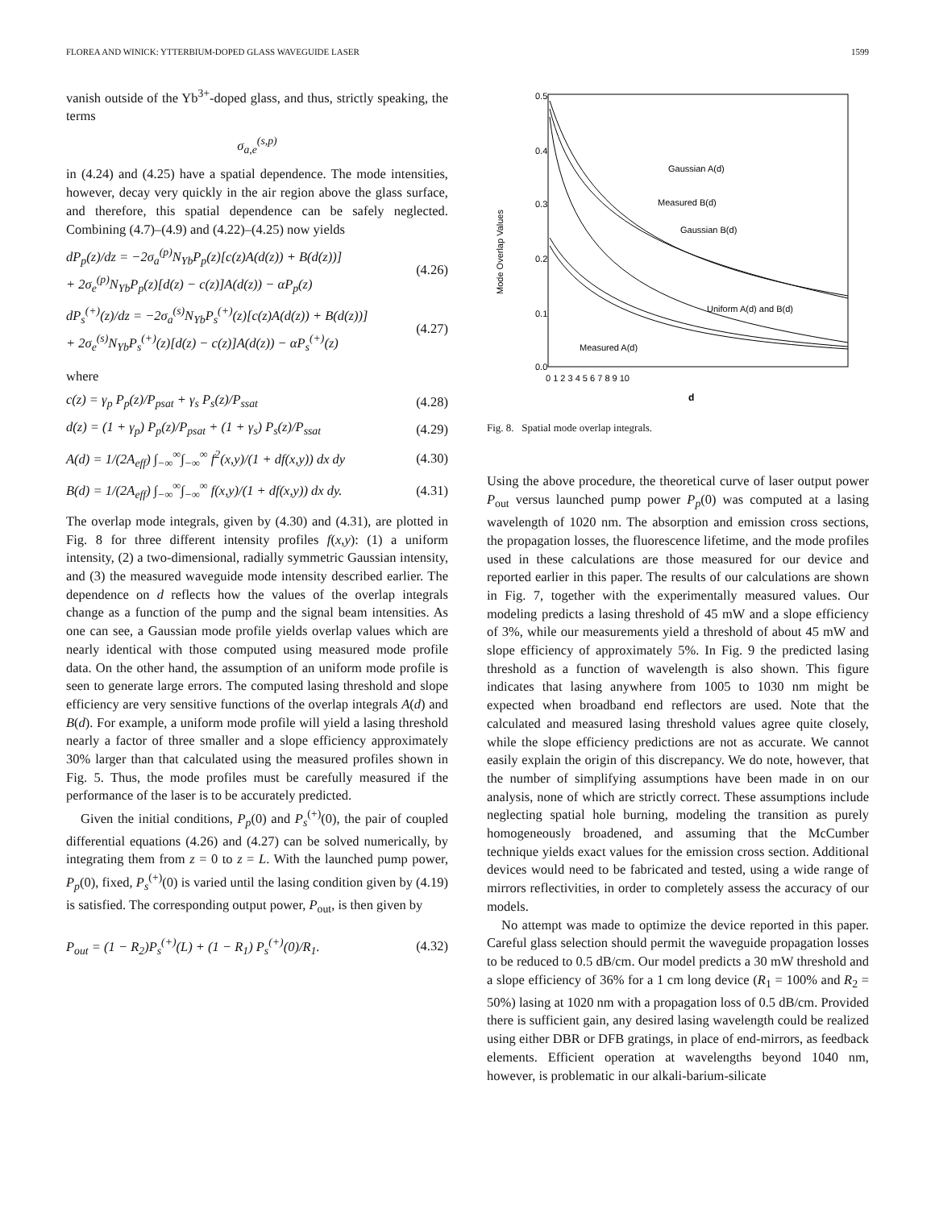FLOREA AND WINICK: YTTERBIUM-DOPED GLASS WAVEGUIDE LASER 1599
vanish outside of the Yb<sup>3+</sup>-doped glass, and thus, strictly speaking, the terms
σ<sub>a,e</sub><sup>(s,p)</sup>
in (4.24) and (4.25) have a spatial dependence. The mode intensities, however, decay very quickly in the air region above the glass surface, and therefore, this spatial dependence can be safely neglected. Combining (4.7)–(4.9) and (4.22)–(4.25) now yields
dP<sub>p</sub>(z)/dz = −2σ<sub>a</sub><sup>(p)</sup>N<sub>Yb</sub>P<sub>p</sub>(z)[c(z)A(d(z)) + B(d(z))]
+ 2σ<sub>e</sub><sup>(p)</sup>N<sub>Yb</sub>P<sub>p</sub>(z)[d(z) − c(z)]A(d(z)) − αP<sub>p</sub>(z) (4.26)
dP<sub>s</sub><sup>(+)</sup>(z)/dz = −2σ<sub>a</sub><sup>(s)</sup>N<sub>Yb</sub>P<sub>s</sub><sup>(+)</sup>(z)[c(z)A(d(z)) + B(d(z))]
+ 2σ<sub>e</sub><sup>(s)</sup>N<sub>Yb</sub>P<sub>s</sub><sup>(+)</sup>(z)[d(z) − c(z)]A(d(z)) − αP<sub>s</sub><sup>(+)</sup>(z) (4.27)
where
c(z) = γ<sub>p</sub> P<sub>p</sub>(z)/P<sub>psat</sub> + γ<sub>s</sub> P<sub>s</sub>(z)/P<sub>ssat</sub> (4.28)
d(z) = (1 + γ<sub>p</sub>) P<sub>p</sub>(z)/P<sub>psat</sub> + (1 + γ<sub>s</sub>) P<sub>s</sub>(z)/P<sub>ssat</sub> (4.29)
A(d) = 1/(2A<sub>eff</sub>) ∫<sub>−∞</sub><sup>∞</sup>∫<sub>−∞</sub><sup>∞</sup> f<sup>2</sup>(x,y)/(1 + df(x,y)) dx dy (4.30)
B(d) = 1/(2A<sub>eff</sub>) ∫<sub>−∞</sub><sup>∞</sup>∫<sub>−∞</sub><sup>∞</sup> f(x,y)/(1 + df(x,y)) dx dy. (4.31)
The overlap mode integrals, given by (4.30) and (4.31), are plotted in Fig. 8 for three different intensity profiles f(x,y): (1) a uniform intensity, (2) a two-dimensional, radially symmetric Gaussian intensity, and (3) the measured waveguide mode intensity described earlier. The dependence on d reflects how the values of the overlap integrals change as a function of the pump and the signal beam intensities. As one can see, a Gaussian mode profile yields overlap values which are nearly identical with those computed using measured mode profile data. On the other hand, the assumption of an uniform mode profile is seen to generate large errors. The computed lasing threshold and slope efficiency are very sensitive functions of the overlap integrals A(d) and B(d). For example, a uniform mode profile will yield a lasing threshold nearly a factor of three smaller and a slope efficiency approximately 30% larger than that calculated using the measured profiles shown in Fig. 5. Thus, the mode profiles must be carefully measured if the performance of the laser is to be accurately predicted.
Given the initial conditions, P<sub>p</sub>(0) and P<sub>s</sub><sup>(+)</sup>(0), the pair of coupled differential equations (4.26) and (4.27) can be solved numerically, by integrating them from z = 0 to z = L. With the launched pump power, P<sub>p</sub>(0), fixed, P<sub>s</sub><sup>(+)</sup>(0) is varied until the lasing condition given by (4.19) is satisfied. The corresponding output power, P<sub>out</sub>, is then given by
P<sub>out</sub> = (1 − R<sub>2</sub>)P<sub>s</sub><sup>(+)</sup>(L) + (1 − R<sub>1</sub>) P<sub>s</sub><sup>(+)</sup>(0)/R<sub>1</sub>. (4.32)
0.5
0.4
0.3
0.2
0.1
0.0
0 1 2 3 4 5 6 7 8 9 10
d
Mode Overlap Values
Gaussian A(d)
Measured B(d)
Gaussian B(d)
Uniform A(d) and B(d)
Measured A(d)
Fig. 8. Spatial mode overlap integrals.
Using the above procedure, the theoretical curve of laser output power P<sub>out</sub> versus launched pump power P<sub>p</sub>(0) was computed at a lasing wavelength of 1020 nm. The absorption and emission cross sections, the propagation losses, the fluorescence lifetime, and the mode profiles used in these calculations are those measured for our device and reported earlier in this paper. The results of our calculations are shown in Fig. 7, together with the experimentally measured values. Our modeling predicts a lasing threshold of 45 mW and a slope efficiency of 3%, while our measurements yield a threshold of about 45 mW and slope efficiency of approximately 5%. In Fig. 9 the predicted lasing threshold as a function of wavelength is also shown. This figure indicates that lasing anywhere from 1005 to 1030 nm might be expected when broadband end reflectors are used. Note that the calculated and measured lasing threshold values agree quite closely, while the slope efficiency predictions are not as accurate. We cannot easily explain the origin of this discrepancy. We do note, however, that the number of simplifying assumptions have been made in on our analysis, none of which are strictly correct. These assumptions include neglecting spatial hole burning, modeling the transition as purely homogeneously broadened, and assuming that the McCumber technique yields exact values for the emission cross section. Additional devices would need to be fabricated and tested, using a wide range of mirrors reflectivities, in order to completely assess the accuracy of our models.
No attempt was made to optimize the device reported in this paper. Careful glass selection should permit the waveguide propagation losses to be reduced to 0.5 dB/cm. Our model predicts a 30 mW threshold and a slope efficiency of 36% for a 1 cm long device (R<sub>1</sub> = 100% and R<sub>2</sub> = 50%) lasing at 1020 nm with a propagation loss of 0.5 dB/cm. Provided there is sufficient gain, any desired lasing wavelength could be realized using either DBR or DFB gratings, in place of end-mirrors, as feedback elements. Efficient operation at wavelengths beyond 1040 nm, however, is problematic in our alkali-barium-silicate